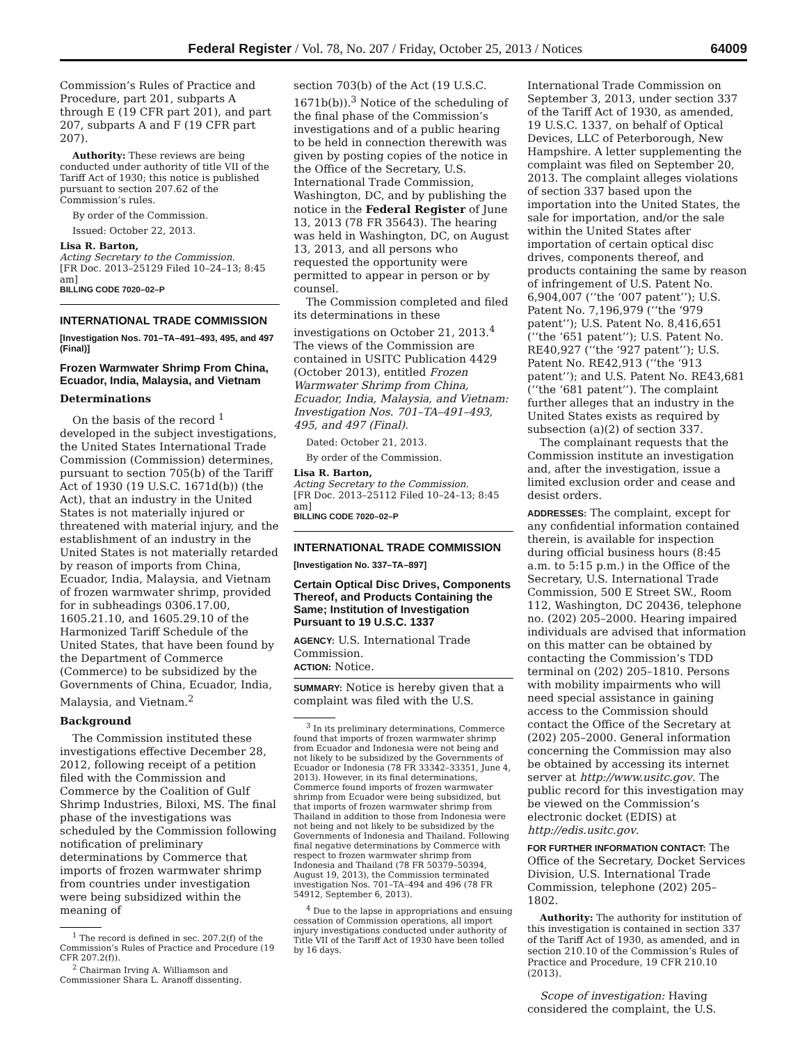Federal Register / Vol. 78, No. 207 / Friday, October 25, 2013 / Notices 64009
Commission’s Rules of Practice and Procedure, part 201, subparts A through E (19 CFR part 201), and part 207, subparts A and F (19 CFR part 207).
Authority: These reviews are being conducted under authority of title VII of the Tariff Act of 1930; this notice is published pursuant to section 207.62 of the Commission’s rules.
By order of the Commission.
Issued: October 22, 2013.
Lisa R. Barton,
Acting Secretary to the Commission.
[FR Doc. 2013–25129 Filed 10–24–13; 8:45 am]
BILLING CODE 7020–02–P
INTERNATIONAL TRADE COMMISSION
[Investigation Nos. 701–TA–491–493, 495, and 497 (Final)]
Frozen Warmwater Shrimp From China, Ecuador, India, Malaysia, and Vietnam
Determinations
On the basis of the record <sup>1</sup> developed in the subject investigations, the United States International Trade Commission (Commission) determines, pursuant to section 705(b) of the Tariff Act of 1930 (19 U.S.C. 1671d(b)) (the Act), that an industry in the United States is not materially injured or threatened with material injury, and the establishment of an industry in the United States is not materially retarded by reason of imports from China, Ecuador, India, Malaysia, and Vietnam of frozen warmwater shrimp, provided for in subheadings 0306.17.00, 1605.21.10, and 1605.29.10 of the Harmonized Tariff Schedule of the United States, that have been found by the Department of Commerce (Commerce) to be subsidized by the Governments of China, Ecuador, India, Malaysia, and Vietnam.<sup>2</sup>
Background
The Commission instituted these investigations effective December 28, 2012, following receipt of a petition filed with the Commission and Commerce by the Coalition of Gulf Shrimp Industries, Biloxi, MS. The final phase of the investigations was scheduled by the Commission following notification of preliminary determinations by Commerce that imports of frozen warmwater shrimp from countries under investigation were being subsidized within the meaning of
<sup>1</sup> The record is defined in sec. 207.2(f) of the Commission’s Rules of Practice and Procedure (19 CFR 207.2(f)).
<sup>2</sup> Chairman Irving A. Williamson and Commissioner Shara L. Aranoff dissenting.
section 703(b) of the Act (19 U.S.C. 1671b(b)).<sup>3</sup> Notice of the scheduling of the final phase of the Commission’s investigations and of a public hearing to be held in connection therewith was given by posting copies of the notice in the Office of the Secretary, U.S. International Trade Commission, Washington, DC, and by publishing the notice in the Federal Register of June 13, 2013 (78 FR 35643). The hearing was held in Washington, DC, on August 13, 2013, and all persons who requested the opportunity were permitted to appear in person or by counsel.
The Commission completed and filed its determinations in these investigations on October 21, 2013.<sup>4</sup> The views of the Commission are contained in USITC Publication 4429 (October 2013), entitled Frozen Warmwater Shrimp from China, Ecuador, India, Malaysia, and Vietnam: Investigation Nos. 701–TA–491–493, 495, and 497 (Final).
Dated: October 21, 2013.
By order of the Commission.
Lisa R. Barton,
Acting Secretary to the Commission.
[FR Doc. 2013–25112 Filed 10–24–13; 8:45 am]
BILLING CODE 7020–02–P
INTERNATIONAL TRADE COMMISSION
[Investigation No. 337–TA–897]
Certain Optical Disc Drives, Components Thereof, and Products Containing the Same; Institution of Investigation Pursuant to 19 U.S.C. 1337
AGENCY: U.S. International Trade Commission.
ACTION: Notice.
SUMMARY: Notice is hereby given that a complaint was filed with the U.S.
<sup>3</sup> In its preliminary determinations, Commerce found that imports of frozen warmwater shrimp from Ecuador and Indonesia were not being and not likely to be subsidized by the Governments of Ecuador or Indonesia (78 FR 33342–33351, June 4, 2013). However, in its final determinations, Commerce found imports of frozen warmwater shrimp from Ecuador were being subsidized, but that imports of frozen warmwater shrimp from Thailand in addition to those from Indonesia were not being and not likely to be subsidized by the Governments of Indonesia and Thailand. Following final negative determinations by Commerce with respect to frozen warmwater shrimp from Indonesia and Thailand (78 FR 50379–50394, August 19, 2013), the Commission terminated investigation Nos. 701–TA–494 and 496 (78 FR 54912, September 6, 2013).
<sup>4</sup> Due to the lapse in appropriations and ensuing cessation of Commission operations, all import injury investigations conducted under authority of Title VII of the Tariff Act of 1930 have been tolled by 16 days.
International Trade Commission on September 3, 2013, under section 337 of the Tariff Act of 1930, as amended, 19 U.S.C. 1337, on behalf of Optical Devices, LLC of Peterborough, New Hampshire. A letter supplementing the complaint was filed on September 20, 2013. The complaint alleges violations of section 337 based upon the importation into the United States, the sale for importation, and/or the sale within the United States after importation of certain optical disc drives, components thereof, and products containing the same by reason of infringement of U.S. Patent No. 6,904,007 (‘‘the ‘007 patent’’); U.S. Patent No. 7,196,979 (‘‘the ‘979 patent’’); U.S. Patent No. 8,416,651 (‘‘the ‘651 patent’’); U.S. Patent No. RE40,927 (‘‘the ‘927 patent’’); U.S. Patent No. RE42,913 (‘‘the ‘913 patent’’); and U.S. Patent No. RE43,681 (‘‘the ‘681 patent’’). The complaint further alleges that an industry in the United States exists as required by subsection (a)(2) of section 337.
The complainant requests that the Commission institute an investigation and, after the investigation, issue a limited exclusion order and cease and desist orders.
ADDRESSES: The complaint, except for any confidential information contained therein, is available for inspection during official business hours (8:45 a.m. to 5:15 p.m.) in the Office of the Secretary, U.S. International Trade Commission, 500 E Street SW., Room 112, Washington, DC 20436, telephone no. (202) 205–2000. Hearing impaired individuals are advised that information on this matter can be obtained by contacting the Commission’s TDD terminal on (202) 205–1810. Persons with mobility impairments who will need special assistance in gaining access to the Commission should contact the Office of the Secretary at (202) 205–2000. General information concerning the Commission may also be obtained by accessing its internet server at http://www.usitc.gov. The public record for this investigation may be viewed on the Commission’s electronic docket (EDIS) at http://edis.usitc.gov.
FOR FURTHER INFORMATION CONTACT: The Office of the Secretary, Docket Services Division, U.S. International Trade Commission, telephone (202) 205–1802.
Authority: The authority for institution of this investigation is contained in section 337 of the Tariff Act of 1930, as amended, and in section 210.10 of the Commission’s Rules of Practice and Procedure, 19 CFR 210.10 (2013).
Scope of investigation: Having considered the complaint, the U.S.